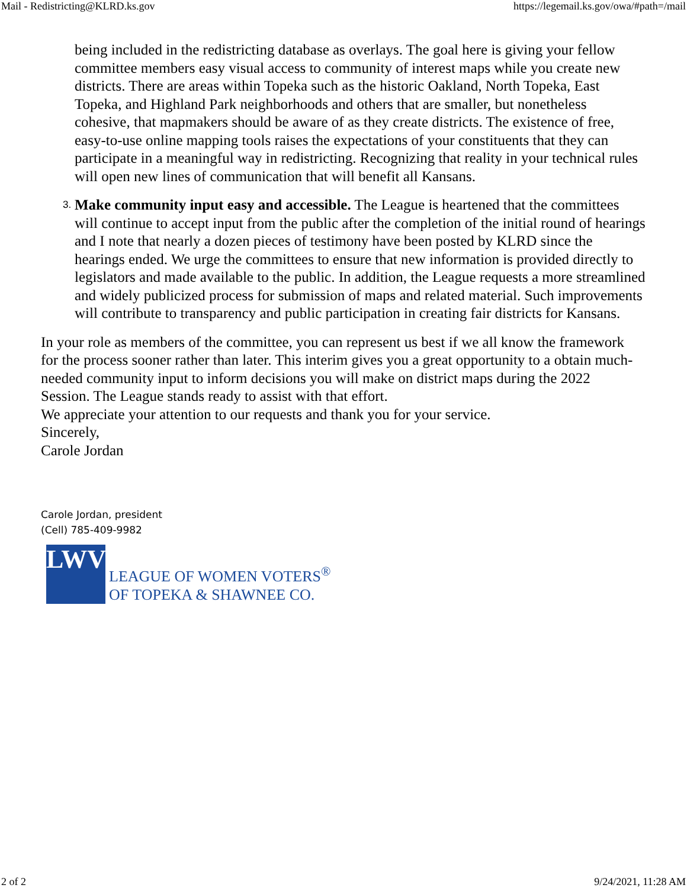Mail - Redistricting@KLRD.ks.gov https://legemail.ks.gov/owa/#path=/mail
being included in the redistricting database as overlays. The goal here is giving your fellow committee members easy visual access to community of interest maps while you create new districts. There are areas within Topeka such as the historic Oakland, North Topeka, East Topeka, and Highland Park neighborhoods and others that are smaller, but nonetheless cohesive, that mapmakers should be aware of as they create districts. The existence of free, easy-to-use online mapping tools raises the expectations of your constituents that they can participate in a meaningful way in redistricting. Recognizing that reality in your technical rules will open new lines of communication that will benefit all Kansans.
3.
Make community input easy and accessible. The League is heartened that the committees will continue to accept input from the public after the completion of the initial round of hearings and I note that nearly a dozen pieces of testimony have been posted by KLRD since the hearings ended. We urge the committees to ensure that new information is provided directly to legislators and made available to the public. In addition, the League requests a more streamlined and widely publicized process for submission of maps and related material. Such improvements will contribute to transparency and public participation in creating fair districts for Kansans.
In your role as members of the committee, you can represent us best if we all know the framework for the process sooner rather than later. This interim gives you a great opportunity to a obtain much-needed community input to inform decisions you will make on district maps during the 2022 Session. The League stands ready to assist with that effort.
We appreciate your attention to our requests and thank you for your service.
Sincerely,
Carole Jordan
Carole Jordan, president
(Cell) 785-409-9982
LWV
LEAGUE OF WOMEN VOTERS<sup>®</sup>
OF TOPEKA & SHAWNEE CO.
2 of 2 9/24/2021, 11:28 AM